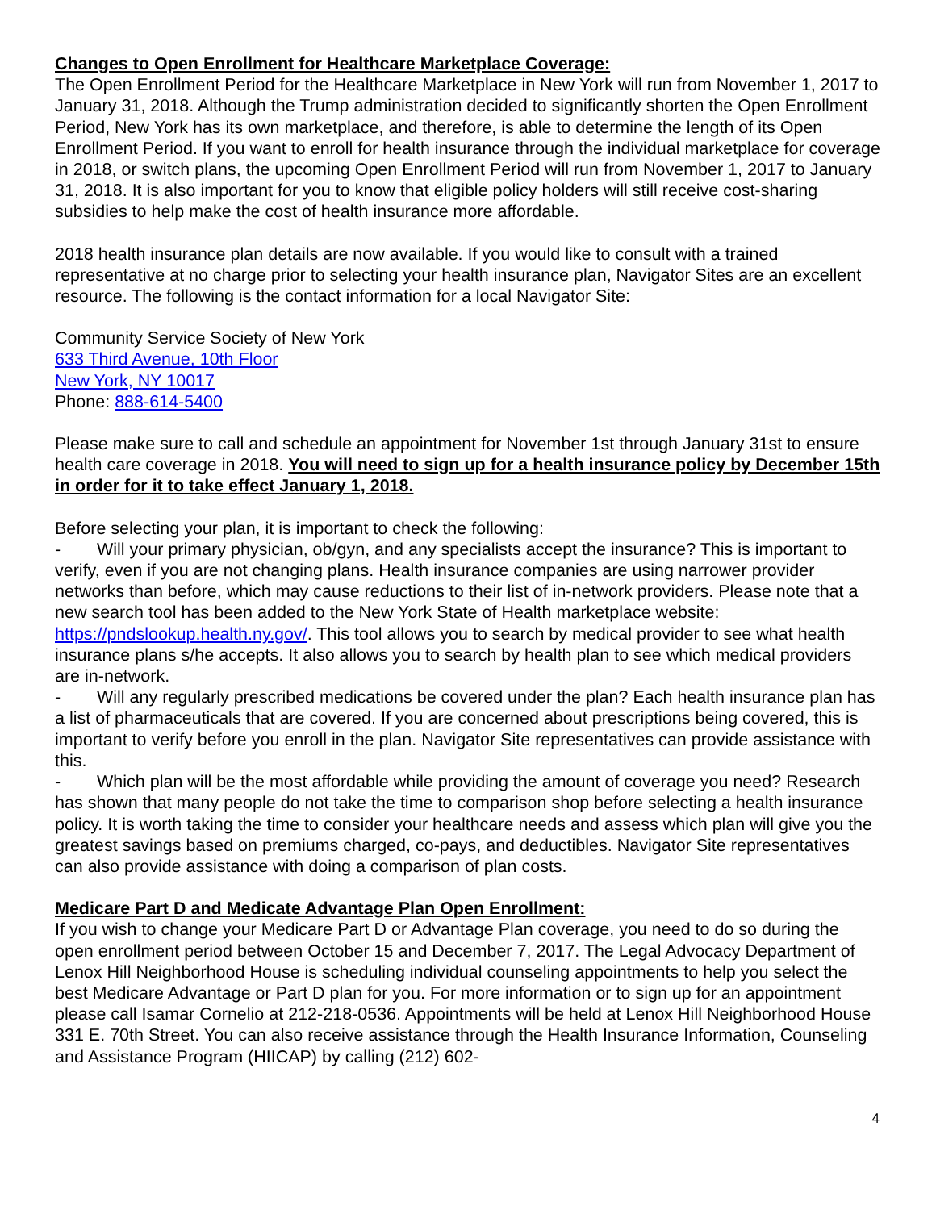Changes to Open Enrollment for Healthcare Marketplace Coverage:
The Open Enrollment Period for the Healthcare Marketplace in New York will run from November 1, 2017 to January 31, 2018. Although the Trump administration decided to significantly shorten the Open Enrollment Period, New York has its own marketplace, and therefore, is able to determine the length of its Open Enrollment Period. If you want to enroll for health insurance through the individual marketplace for coverage in 2018, or switch plans, the upcoming Open Enrollment Period will run from November 1, 2017 to January 31, 2018. It is also important for you to know that eligible policy holders will still receive cost-sharing subsidies to help make the cost of health insurance more affordable.
2018 health insurance plan details are now available. If you would like to consult with a trained representative at no charge prior to selecting your health insurance plan, Navigator Sites are an excellent resource. The following is the contact information for a local Navigator Site:
Community Service Society of New York
633 Third Avenue, 10th Floor
New York, NY 10017
Phone: 888-614-5400
Please make sure to call and schedule an appointment for November 1st through January 31st to ensure health care coverage in 2018. You will need to sign up for a health insurance policy by December 15th in order for it to take effect January 1, 2018.
Before selecting your plan, it is important to check the following:
- Will your primary physician, ob/gyn, and any specialists accept the insurance? This is important to verify, even if you are not changing plans. Health insurance companies are using narrower provider networks than before, which may cause reductions to their list of in-network providers. Please note that a new search tool has been added to the New York State of Health marketplace website: https://pndslookup.health.ny.gov/. This tool allows you to search by medical provider to see what health insurance plans s/he accepts. It also allows you to search by health plan to see which medical providers are in-network.
- Will any regularly prescribed medications be covered under the plan? Each health insurance plan has a list of pharmaceuticals that are covered. If you are concerned about prescriptions being covered, this is important to verify before you enroll in the plan. Navigator Site representatives can provide assistance with this.
- Which plan will be the most affordable while providing the amount of coverage you need? Research has shown that many people do not take the time to comparison shop before selecting a health insurance policy. It is worth taking the time to consider your healthcare needs and assess which plan will give you the greatest savings based on premiums charged, co-pays, and deductibles. Navigator Site representatives can also provide assistance with doing a comparison of plan costs.
Medicare Part D and Medicate Advantage Plan Open Enrollment:
If you wish to change your Medicare Part D or Advantage Plan coverage, you need to do so during the open enrollment period between October 15 and December 7, 2017. The Legal Advocacy Department of Lenox Hill Neighborhood House is scheduling individual counseling appointments to help you select the best Medicare Advantage or Part D plan for you. For more information or to sign up for an appointment please call Isamar Cornelio at 212-218-0536. Appointments will be held at Lenox Hill Neighborhood House 331 E. 70th Street. You can also receive assistance through the Health Insurance Information, Counseling and Assistance Program (HIICAP) by calling (212) 602-
4